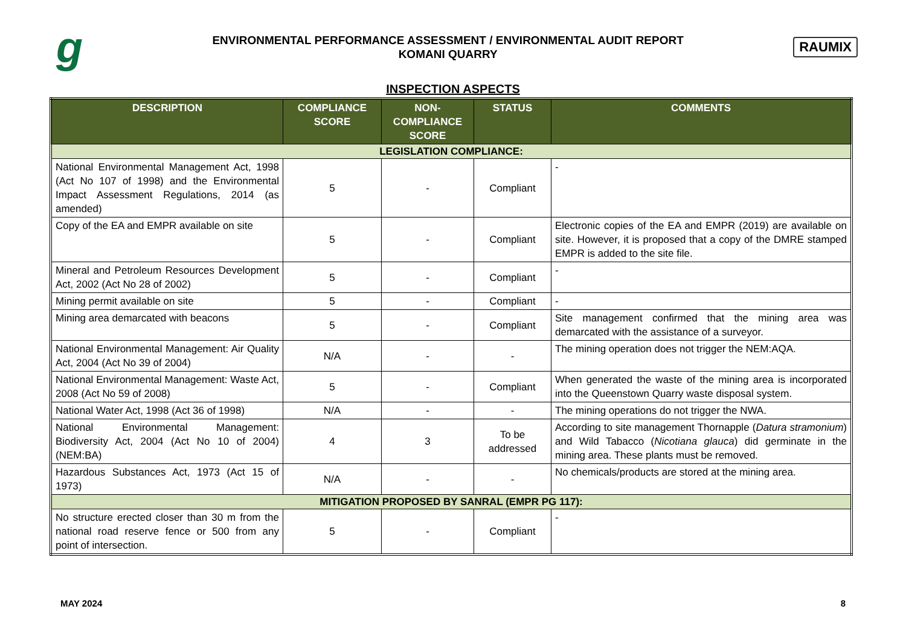g
ENVIRONMENTAL PERFORMANCE ASSESSMENT / ENVIRONMENTAL AUDIT REPORT
KOMANI QUARRY
RAUMIX
INSPECTION ASPECTS
| DESCRIPTION | COMPLIANCE SCORE | NON-COMPLIANCE SCORE | STATUS | COMMENTS |
| --- | --- | --- | --- | --- |
| LEGISLATION COMPLIANCE: | | | | |
| National Environmental Management Act, 1998 (Act No 107 of 1998) and the Environmental Impact Assessment Regulations, 2014 (as amended) | 5 | - | Compliant | - |
| Copy of the EA and EMPR available on site | 5 | - | Compliant | Electronic copies of the EA and EMPR (2019) are available on site. However, it is proposed that a copy of the DMRE stamped EMPR is added to the site file. |
| Mineral and Petroleum Resources Development Act, 2002 (Act No 28 of 2002) | 5 | - | Compliant | - |
| Mining permit available on site | 5 | - | Compliant | - |
| Mining area demarcated with beacons | 5 | - | Compliant | Site management confirmed that the mining area was demarcated with the assistance of a surveyor. |
| National Environmental Management: Air Quality Act, 2004 (Act No 39 of 2004) | N/A | - | - | The mining operation does not trigger the NEM:AQA. |
| National Environmental Management: Waste Act, 2008 (Act No 59 of 2008) | 5 | - | Compliant | When generated the waste of the mining area is incorporated into the Queenstown Quarry waste disposal system. |
| National Water Act, 1998 (Act 36 of 1998) | N/A | - | - | The mining operations do not trigger the NWA. |
| National Environmental Management: Biodiversity Act, 2004 (Act No 10 of 2004) (NEM:BA) | 4 | 3 | To be addressed | According to site management Thornapple ( Datura stramonium ) and Wild Tabacco ( Nicotiana glauca ) did germinate in the mining area. These plants must be removed. |
| Hazardous Substances Act, 1973 (Act 15 of 1973) | N/A | - | - | No chemicals/products are stored at the mining area. |
| MITIGATION PROPOSED BY SANRAL (EMPR PG 117): | | | | |
| No structure erected closer than 30 m from the national road reserve fence or 500 from any point of intersection. | 5 | - | Compliant | - |
MAY 2024 8